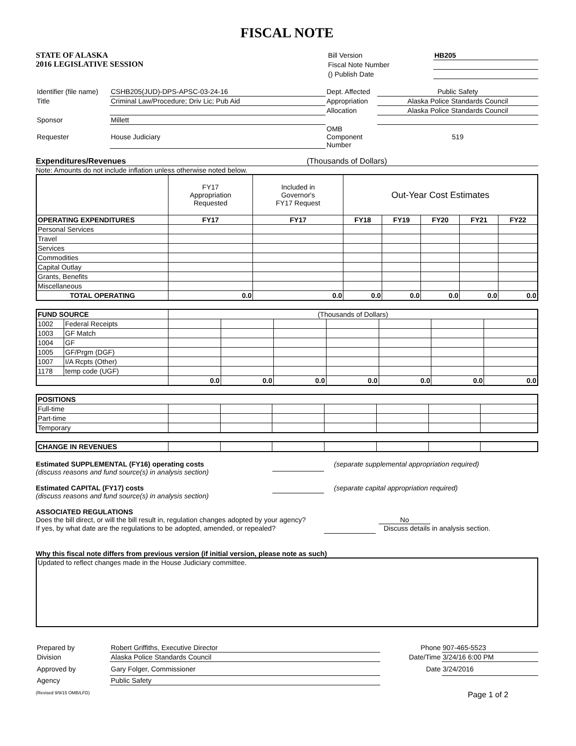FISCAL NOTE
STATE OF ALASKA
2016 LEGISLATIVE SESSION
| Bill Version | HB205 |
| Fiscal Note Number | |
| () Publish Date | |
| Identifier (file name) | CSHB205(JUD)-DPS-APSC-03-24-16 | Dept. Affected | Public Safety |
| Title | Criminal Law/Procedure; Driv Lic; Pub Aid | Appropriation | Alaska Police Standards Council |
| | | Allocation | Alaska Police Standards Council |
| Sponsor | Millett | | |
| Requester | House Judiciary | OMB Component Number | 519 |
Expenditures/Revenues (Thousands of Dollars)
Note: Amounts do not include inflation unless otherwise noted below.
| | FY17 Appropriation Requested | Included in Governor's FY17 Request | Out-Year Cost Estimates | | | | |
| --- | --- | --- | --- | --- | --- | --- | --- |
| OPERATING EXPENDITURES | FY17 | FY17 | FY18 | FY19 | FY20 | FY21 | FY22 |
| Personal Services | | | | | | | |
| Travel | | | | | | | |
| Services | | | | | | | |
| Commodities | | | | | | | |
| Capital Outlay | | | | | | | |
| Grants, Benefits | | | | | | | |
| Miscellaneous | | | | | | | |
| TOTAL OPERATING | 0.0 | 0.0 | 0.0 | 0.0 | 0.0 | 0.0 | 0.0 |
| FUND SOURCE | | (Thousands of Dollars) | | | | | | |
| 1002 | Federal Receipts | | | | | | | |
| 1003 | GF Match | | | | | | | |
| 1004 | GF | | | | | | | |
| 1005 | GF/Prgm (DGF) | | | | | | | |
| 1007 | I/A Rcpts (Other) | | | | | | | |
| 1178 | temp code (UGF) | | | | | | | |
| | | 0.0 | 0.0 | 0.0 | 0.0 | 0.0 | 0.0 | 0.0 |
| POSITIONS | | | | | | | |
| --- | --- | --- | --- | --- | --- | --- | --- |
| Full-time | | | | | | | |
| Part-time | | | | | | | |
| Temporary | | | | | | | |
| CHANGE IN REVENUES | | | | | | | |
Estimated SUPPLEMENTAL (FY16) operating costs
(discuss reasons and fund source(s) in analysis section)
(separate supplemental appropriation required)
Estimated CAPITAL (FY17) costs
(discuss reasons and fund source(s) in analysis section)
(separate capital appropriation required)
ASSOCIATED REGULATIONS
Does the bill direct, or will the bill result in, regulation changes adopted by your agency? No
If yes, by what date are the regulations to be adopted, amended, or repealed? Discuss details in analysis section.
Why this fiscal note differs from previous version (if initial version, please note as such)
Updated to reflect changes made in the House Judiciary committee.
| Prepared by | Robert Griffiths, Executive Director | Phone | 907-465-5523 |
| Division | Alaska Police Standards Council | Date/Time | 3/24/16 6:00 PM |
| Approved by | Gary Folger, Commissioner | Date | 3/24/2016 |
| Agency | Public Safety | | |
(Revised 9/9/15 OMB/LFD) Page 1 of 2